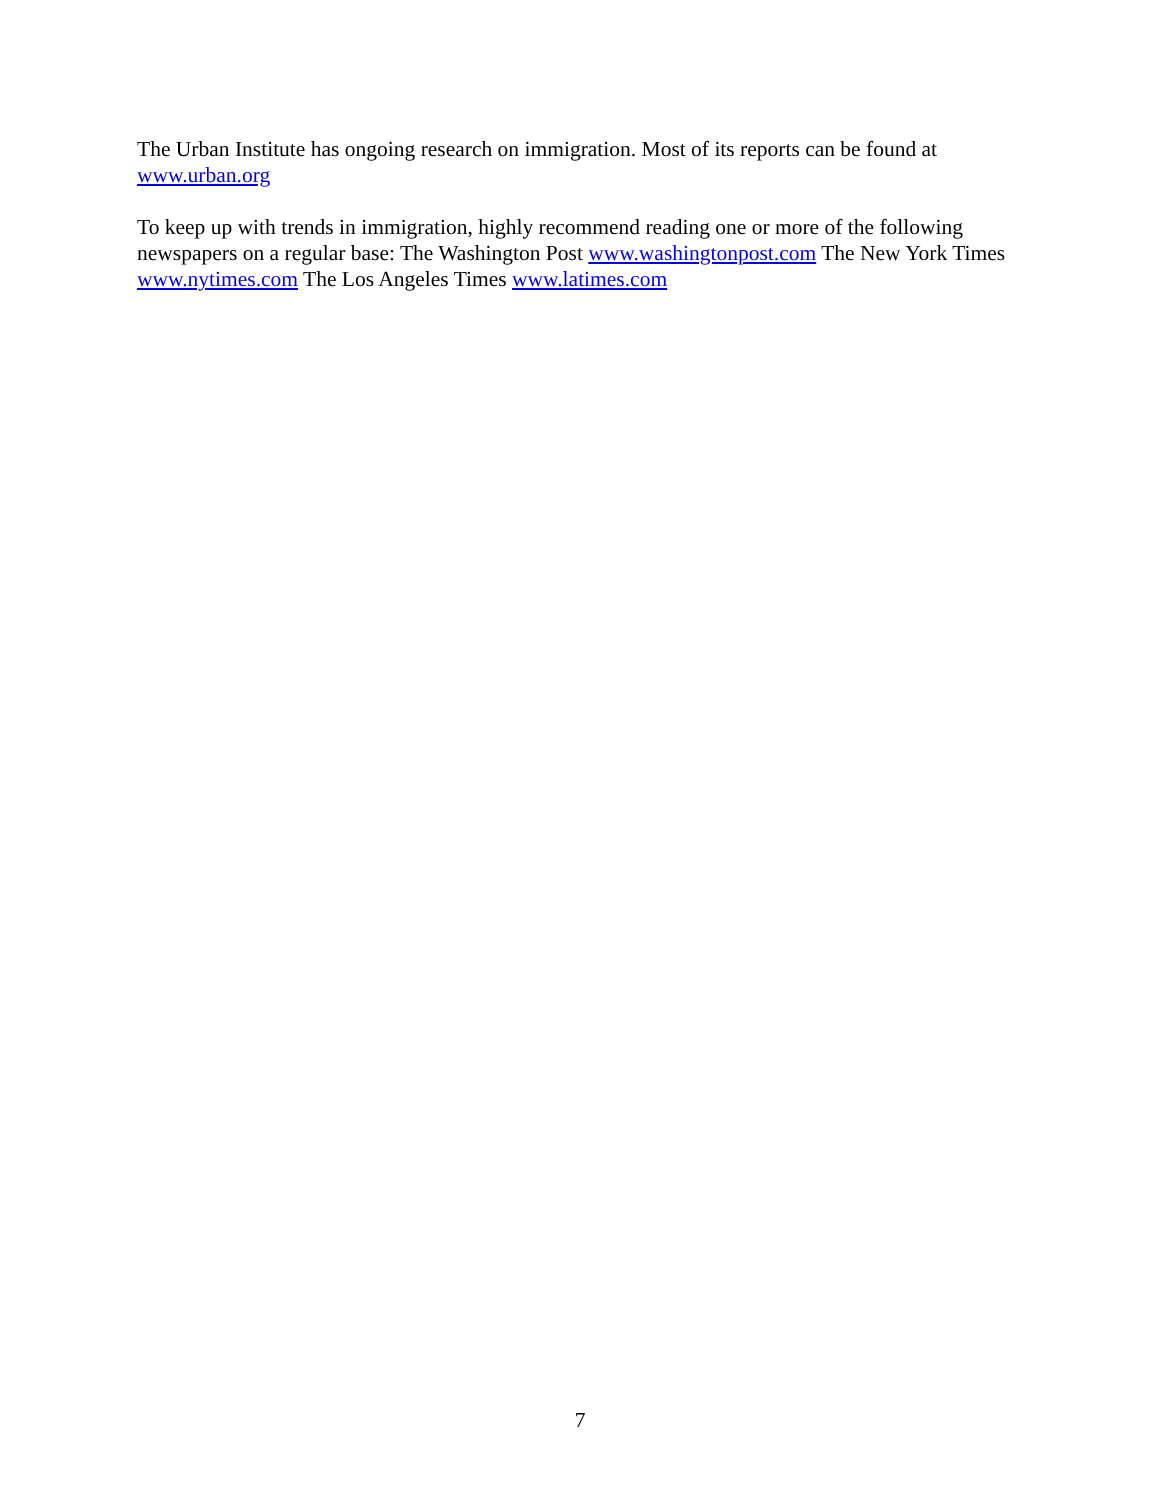The Urban Institute has ongoing research on immigration. Most of its reports can be found at www.urban.org
To keep up with trends in immigration, highly recommend reading one or more of the following newspapers on a regular base: The Washington Post www.washingtonpost.com The New York Times www.nytimes.com The Los Angeles Times www.latimes.com
7